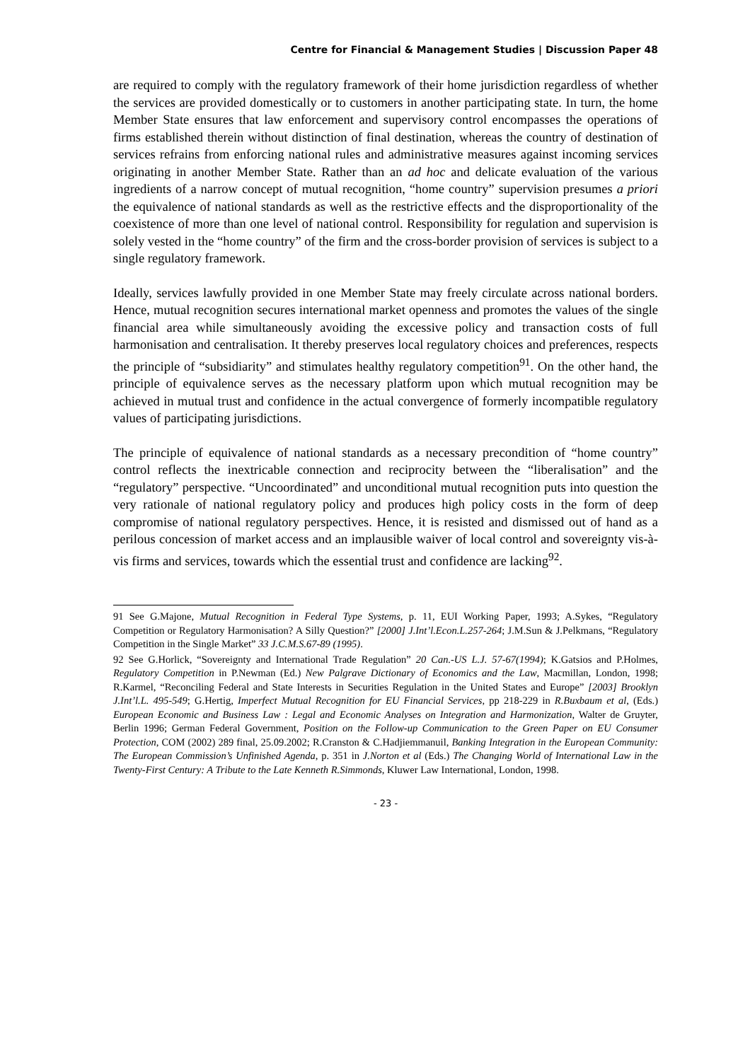Centre for Financial & Management Studies | Discussion Paper 48
are required to comply with the regulatory framework of their home jurisdiction regardless of whether the services are provided domestically or to customers in another participating state. In turn, the home Member State ensures that law enforcement and supervisory control encompasses the operations of firms established therein without distinction of final destination, whereas the country of destination of services refrains from enforcing national rules and administrative measures against incoming services originating in another Member State. Rather than an ad hoc and delicate evaluation of the various ingredients of a narrow concept of mutual recognition, “home country” supervision presumes a priori the equivalence of national standards as well as the restrictive effects and the disproportionality of the coexistence of more than one level of national control. Responsibility for regulation and supervision is solely vested in the “home country” of the firm and the cross-border provision of services is subject to a single regulatory framework.
Ideally, services lawfully provided in one Member State may freely circulate across national borders. Hence, mutual recognition secures international market openness and promotes the values of the single financial area while simultaneously avoiding the excessive policy and transaction costs of full harmonisation and centralisation. It thereby preserves local regulatory choices and preferences, respects the principle of “subsidiarity” and stimulates healthy regulatory competition<sup>91</sup>. On the other hand, the principle of equivalence serves as the necessary platform upon which mutual recognition may be achieved in mutual trust and confidence in the actual convergence of formerly incompatible regulatory values of participating jurisdictions.
The principle of equivalence of national standards as a necessary precondition of “home country” control reflects the inextricable connection and reciprocity between the “liberalisation” and the “regulatory” perspective. “Uncoordinated” and unconditional mutual recognition puts into question the very rationale of national regulatory policy and produces high policy costs in the form of deep compromise of national regulatory perspectives. Hence, it is resisted and dismissed out of hand as a perilous concession of market access and an implausible waiver of local control and sovereignty vis-à-vis firms and services, towards which the essential trust and confidence are lacking<sup>92</sup>.
91 See G.Majone, Mutual Recognition in Federal Type Systems, p. 11, EUI Working Paper, 1993; A.Sykes, “Regulatory Competition or Regulatory Harmonisation? A Silly Question?” [2000] J.Int’l.Econ.L.257-264; J.M.Sun & J.Pelkmans, “Regulatory Competition in the Single Market” 33 J.C.M.S.67-89 (1995).
92 See G.Horlick, “Sovereignty and International Trade Regulation” 20 Can.-US L.J. 57-67(1994); K.Gatsios and P.Holmes, Regulatory Competition in P.Newman (Ed.) New Palgrave Dictionary of Economics and the Law, Macmillan, London, 1998; R.Karmel, “Reconciling Federal and State Interests in Securities Regulation in the United States and Europe” [2003] Brooklyn J.Int’l.L. 495-549; G.Hertig, Imperfect Mutual Recognition for EU Financial Services, pp 218-229 in R.Buxbaum et al, (Eds.) European Economic and Business Law : Legal and Economic Analyses on Integration and Harmonization, Walter de Gruyter, Berlin 1996; German Federal Government, Position on the Follow-up Communication to the Green Paper on EU Consumer Protection, COM (2002) 289 final, 25.09.2002; R.Cranston & C.Hadjiemmanuil, Banking Integration in the European Community: The European Commission’s Unfinished Agenda, p. 351 in J.Norton et al (Eds.) The Changing World of International Law in the Twenty-First Century: A Tribute to the Late Kenneth R.Simmonds, Kluwer Law International, London, 1998.
- 23 -